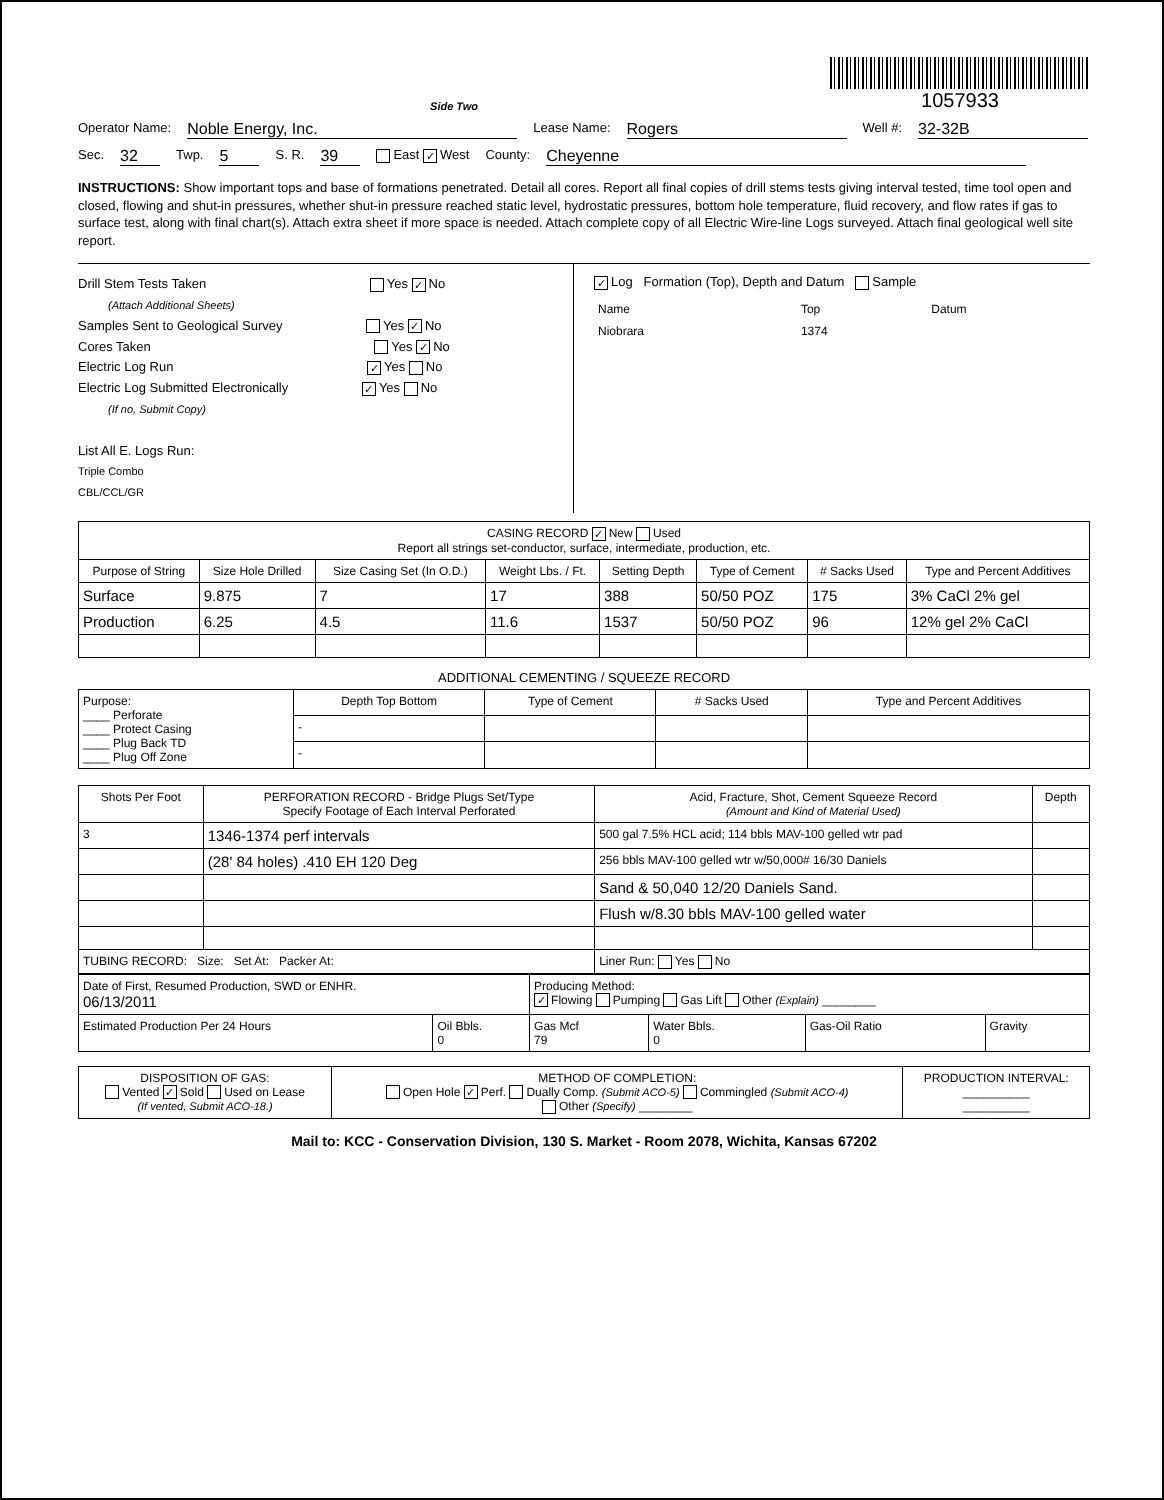Side Two
1057933
Operator Name: Noble Energy, Inc. Lease Name: Rogers Well #: 32-32B
Sec. 32 Twp. 5 S. R. 39 East ✓ West County: Cheyenne
INSTRUCTIONS: Show important tops and base of formations penetrated. Detail all cores. Report all final copies of drill stems tests giving interval tested, time tool open and closed, flowing and shut-in pressures, whether shut-in pressure reached static level, hydrostatic pressures, bottom hole temperature, fluid recovery, and flow rates if gas to surface test, along with final chart(s). Attach extra sheet if more space is needed. Attach complete copy of all Electric Wire-line Logs surveyed. Attach final geological well site report.
Drill Stem Tests Taken Yes ✓ No
(Attach Additional Sheets)
Samples Sent to Geological Survey Yes ✓ No
Cores Taken Yes ✓ No
Electric Log Run ✓ Yes No
Electric Log Submitted Electronically ✓ Yes No
(If no, Submit Copy)
List All E. Logs Run:
Triple Combo
CBL/CCL/GR
✓ Log Formation (Top), Depth and Datum Sample
| Name | Top | Datum |
| Niobrara | 1374 | |
| CASING RECORD ✓ New Used Report all strings set-conductor, surface, intermediate, production, etc. | | | | | | | |
| Purpose of String | Size Hole Drilled | Size Casing Set (In O.D.) | Weight Lbs. / Ft. | Setting Depth | Type of Cement | # Sacks Used | Type and Percent Additives |
| Surface | 9.875 | 7 | 17 | 388 | 50/50 POZ | 175 | 3% CaCl 2% gel |
| Production | 6.25 | 4.5 | 11.6 | 1537 | 50/50 POZ | 96 | 12% gel 2% CaCl |
ADDITIONAL CEMENTING / SQUEEZE RECORD
| Purpose: ____ Perforate ____ Protect Casing ____ Plug Back TD ____ Plug Off Zone | Depth Top Bottom | Type of Cement | # Sacks Used | Type and Percent Additives |
| | - | | | |
| | - | | | |
| Shots Per Foot | PERFORATION RECORD - Bridge Plugs Set/Type Specify Footage of Each Interval Perforated | Acid, Fracture, Shot, Cement Squeeze Record (Amount and Kind of Material Used) | Depth |
| --- | --- | --- | --- |
| 3 | 1346-1374 perf intervals | 500 gal 7.5% HCL acid; 114 bbls MAV-100 gelled wtr pad | |
| | (28' 84 holes) .410 EH 120 Deg | 256 bbls MAV-100 gelled wtr w/50,000# 16/30 Daniels | |
| | | Sand & 50,040 12/20 Daniels Sand. | |
| | | Flush w/8.30 bbls MAV-100 gelled water | |
| TUBING RECORD: Size: Set At: Packer At: | | Liner Run: Yes No | |
| Date of First, Resumed Production, SWD or ENHR. 06/13/2011 | | Producing Method: ✓ Flowing Pumping Gas Lift Other (Explain) ________ | | | |
| Estimated Production Per 24 Hours | Oil Bbls. 0 | Gas Mcf 79 | Water Bbls. 0 | Gas-Oil Ratio | Gravity |
| DISPOSITION OF GAS: Vented ✓ Sold Used on Lease (If vented, Submit ACO-18.) | METHOD OF COMPLETION: Open Hole ✓ Perf. Dually Comp. (Submit ACO-5) Commingled (Submit ACO-4) Other (Specify) ________ | PRODUCTION INTERVAL: __________ __________ |
Mail to: KCC - Conservation Division, 130 S. Market - Room 2078, Wichita, Kansas 67202